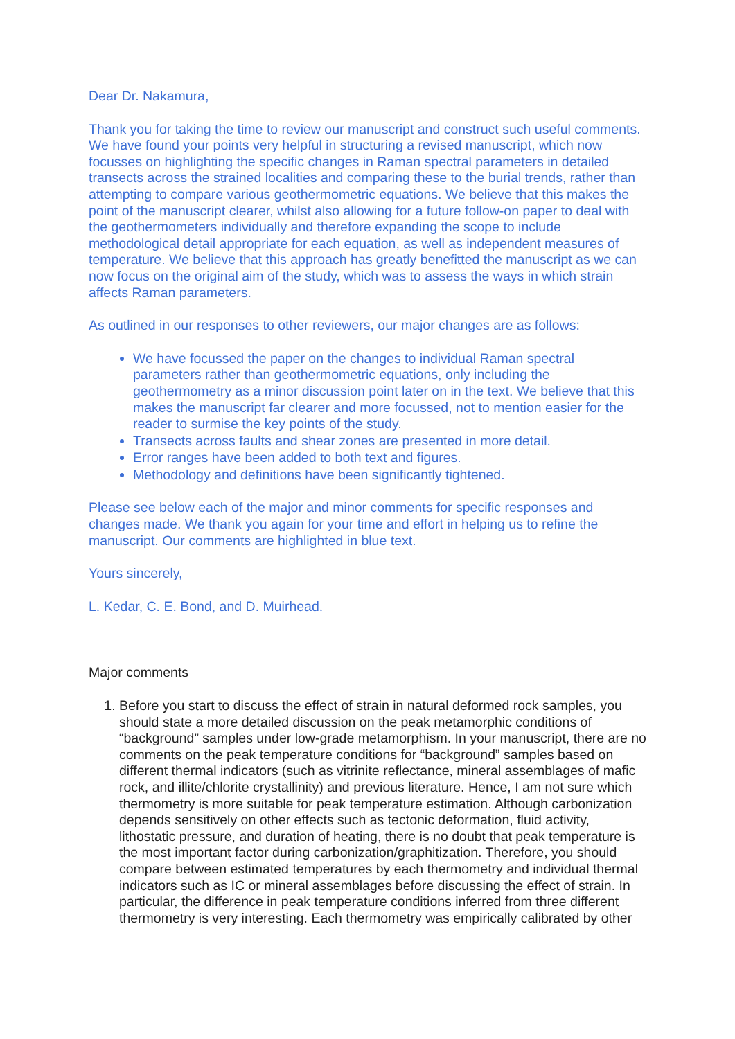Dear Dr. Nakamura,
Thank you for taking the time to review our manuscript and construct such useful comments. We have found your points very helpful in structuring a revised manuscript, which now focusses on highlighting the specific changes in Raman spectral parameters in detailed transects across the strained localities and comparing these to the burial trends, rather than attempting to compare various geothermometric equations. We believe that this makes the point of the manuscript clearer, whilst also allowing for a future follow-on paper to deal with the geothermometers individually and therefore expanding the scope to include methodological detail appropriate for each equation, as well as independent measures of temperature. We believe that this approach has greatly benefitted the manuscript as we can now focus on the original aim of the study, which was to assess the ways in which strain affects Raman parameters.
As outlined in our responses to other reviewers, our major changes are as follows:
We have focussed the paper on the changes to individual Raman spectral parameters rather than geothermometric equations, only including the geothermometry as a minor discussion point later on in the text. We believe that this makes the manuscript far clearer and more focussed, not to mention easier for the reader to surmise the key points of the study.
Transects across faults and shear zones are presented in more detail.
Error ranges have been added to both text and figures.
Methodology and definitions have been significantly tightened.
Please see below each of the major and minor comments for specific responses and changes made. We thank you again for your time and effort in helping us to refine the manuscript. Our comments are highlighted in blue text.
Yours sincerely,
L. Kedar, C. E. Bond, and D. Muirhead.
Major comments
1. Before you start to discuss the effect of strain in natural deformed rock samples, you should state a more detailed discussion on the peak metamorphic conditions of “background” samples under low-grade metamorphism. In your manuscript, there are no comments on the peak temperature conditions for “background” samples based on different thermal indicators (such as vitrinite reflectance, mineral assemblages of mafic rock, and illite/chlorite crystallinity) and previous literature. Hence, I am not sure which thermometry is more suitable for peak temperature estimation. Although carbonization depends sensitively on other effects such as tectonic deformation, fluid activity, lithostatic pressure, and duration of heating, there is no doubt that peak temperature is the most important factor during carbonization/graphitization. Therefore, you should compare between estimated temperatures by each thermometry and individual thermal indicators such as IC or mineral assemblages before discussing the effect of strain. In particular, the difference in peak temperature conditions inferred from three different thermometry is very interesting. Each thermometry was empirically calibrated by other